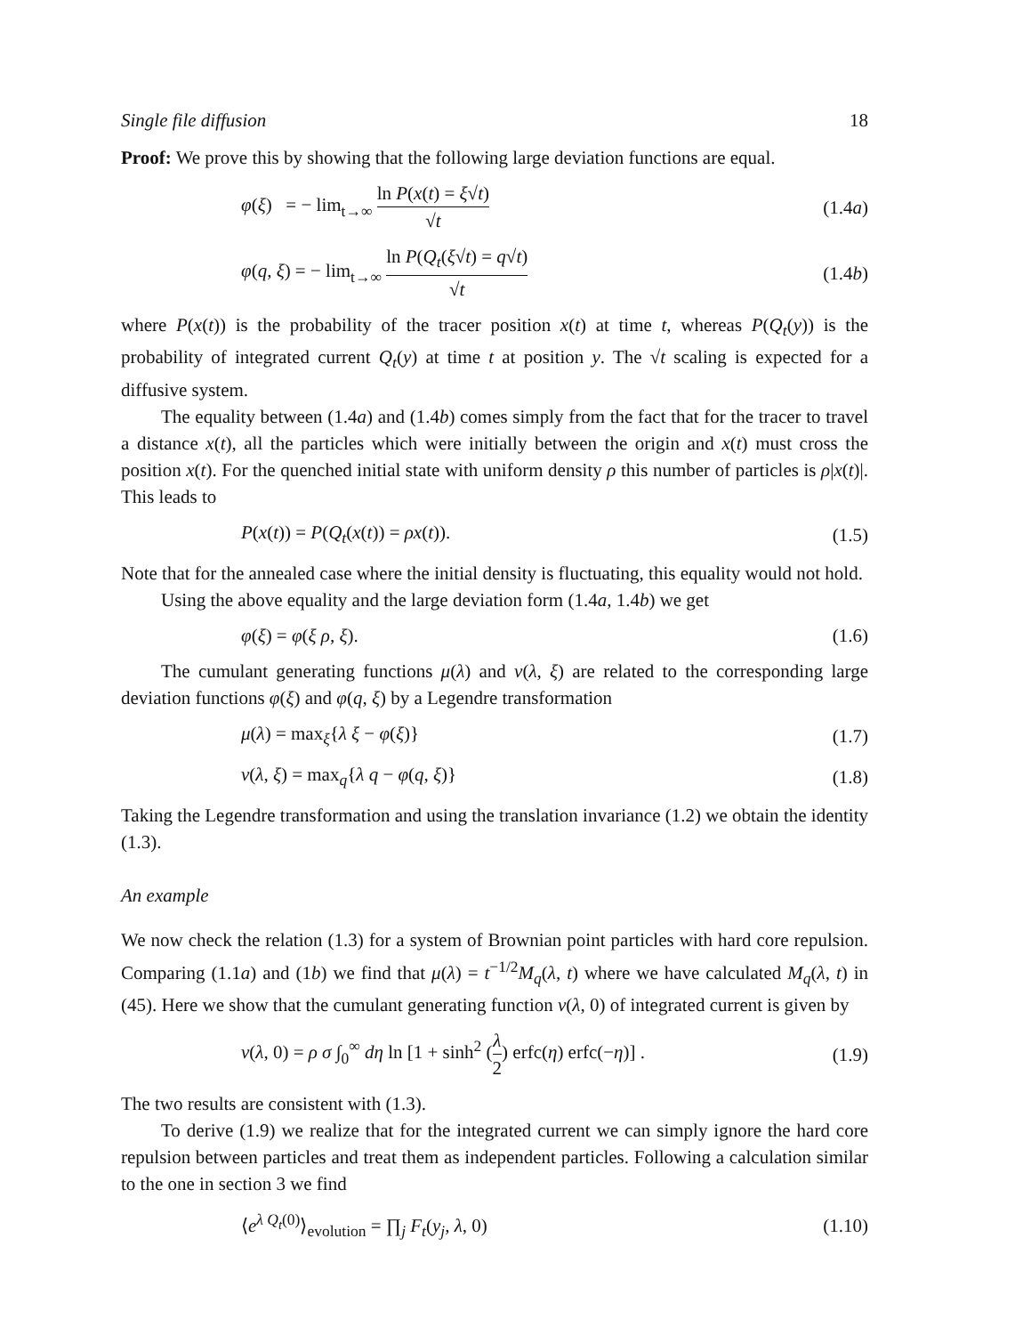Single file diffusion 18
Proof: We prove this by showing that the following large deviation functions are equal.
φ(ξ) = − lim<sub>t→∞</sub> ln P(x(t) = ξ√t) √t (1.4a)
φ(q, ξ) = − lim<sub>t→∞</sub> ln P(Q<sub>t</sub>(ξ√t) = q√t) √t (1.4b)
where P(x(t)) is the probability of the tracer position x(t) at time t, whereas P(Q<sub>t</sub>(y)) is the probability of integrated current Q<sub>t</sub>(y) at time t at position y. The √t scaling is expected for a diffusive system.
The equality between (1.4a) and (1.4b) comes simply from the fact that for the tracer to travel a distance x(t), all the particles which were initially between the origin and x(t) must cross the position x(t). For the quenched initial state with uniform density ρ this number of particles is ρ|x(t)|. This leads to
P(x(t)) = P(Q<sub>t</sub>(x(t)) = ρx(t)). (1.5)
Note that for the annealed case where the initial density is fluctuating, this equality would not hold.
Using the above equality and the large deviation form (1.4a, 1.4b) we get
φ(ξ) = φ(ξ ρ, ξ). (1.6)
The cumulant generating functions μ(λ) and ν(λ, ξ) are related to the corresponding large deviation functions φ(ξ) and φ(q, ξ) by a Legendre transformation
μ(λ) = max<sub>ξ</sub>{λ ξ − φ(ξ)} (1.7)
ν(λ, ξ) = max<sub>q</sub>{λ q − φ(q, ξ)} (1.8)
Taking the Legendre transformation and using the translation invariance (1.2) we obtain the identity (1.3).
An example
We now check the relation (1.3) for a system of Brownian point particles with hard core repulsion. Comparing (1.1a) and (1b) we find that μ(λ) = t<sup>−1/2</sup>M<sub>q</sub>(λ, t) where we have calculated M<sub>q</sub>(λ, t) in (45). Here we show that the cumulant generating function ν(λ, 0) of integrated current is given by
ν(λ, 0) = ρ σ ∫<sub>0</sub><sup>∞</sup> dη ln [1 + sinh<sup>2</sup> (λ 2) erfc(η) erfc(−η)] . (1.9)
The two results are consistent with (1.3).
To derive (1.9) we realize that for the integrated current we can simply ignore the hard core repulsion between particles and treat them as independent particles. Following a calculation similar to the one in section 3 we find
⟨e<sup>λ Q<sub>t</sub>(0)</sup>⟩<sub>evolution</sub> = ∏<sub>j</sub> F<sub>t</sub>(y<sub>j</sub>, λ, 0) (1.10)